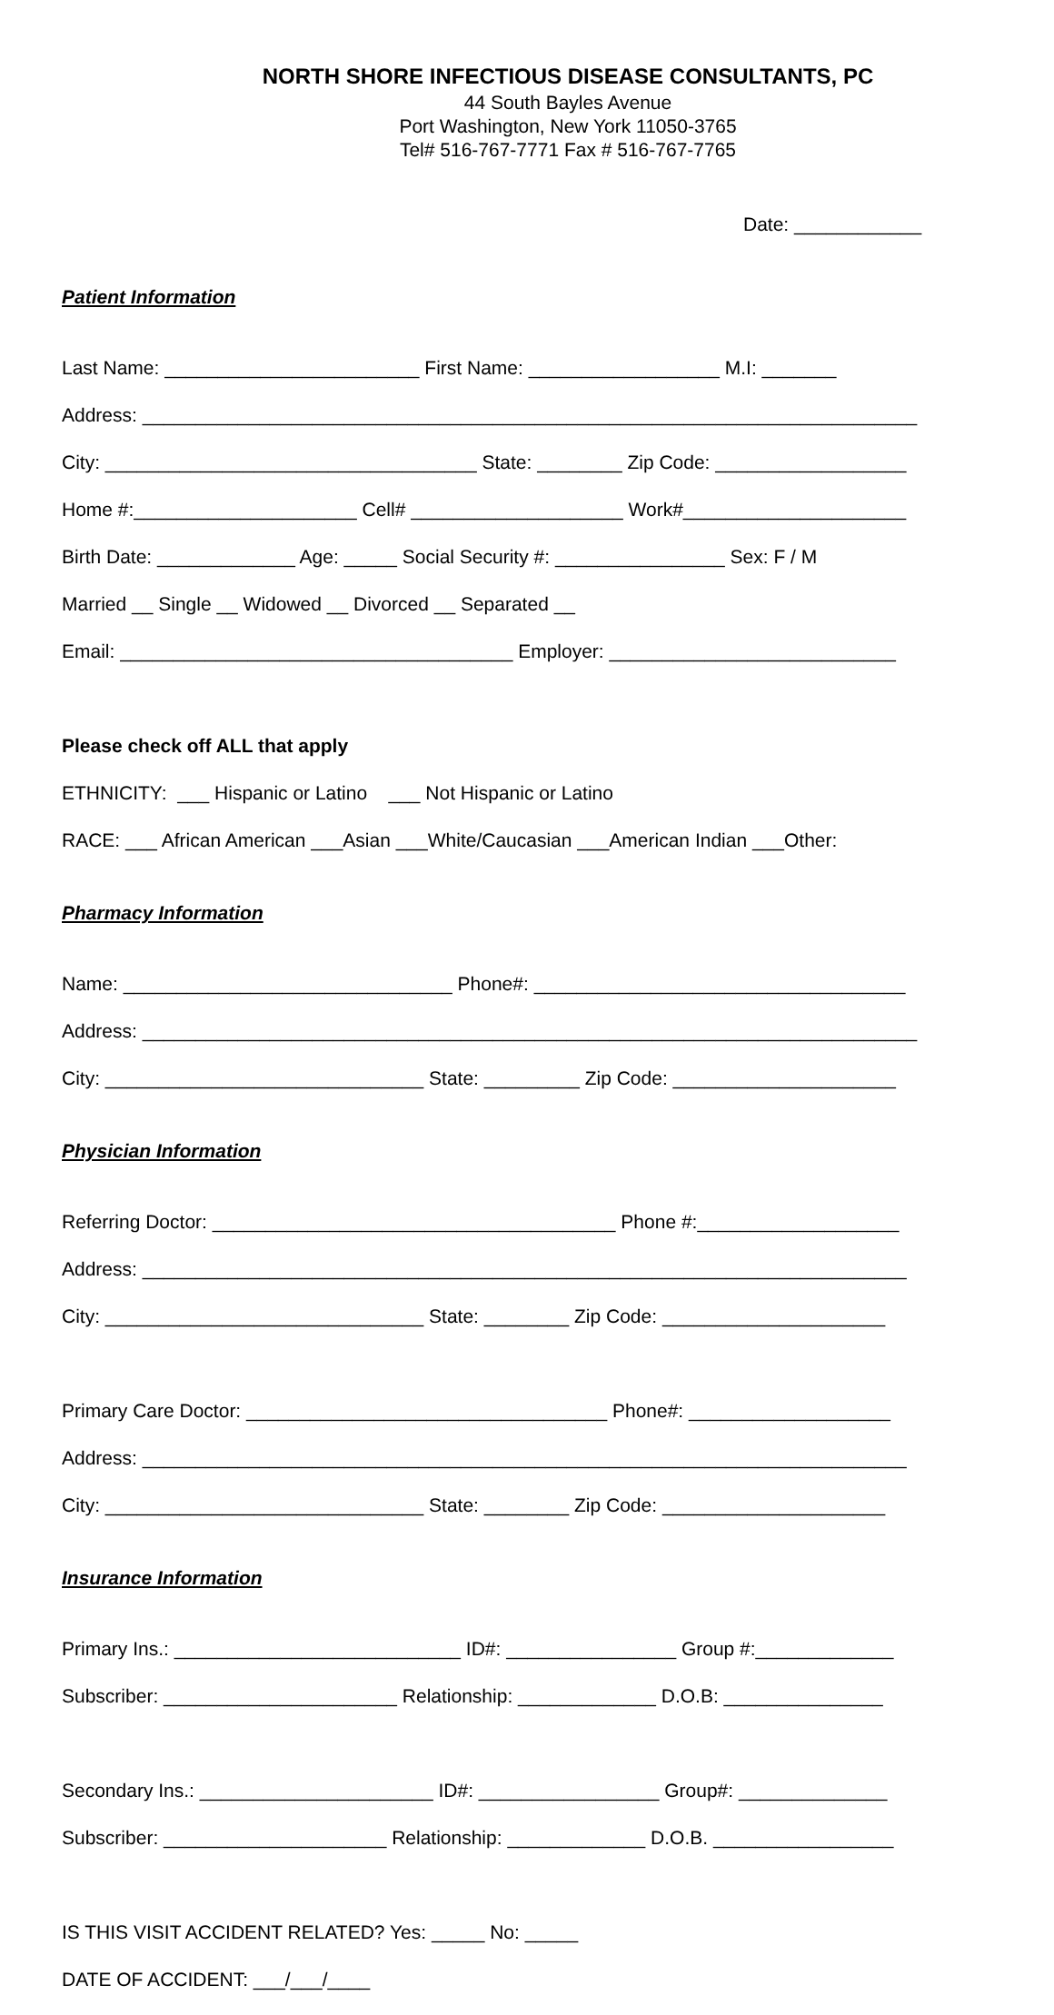NORTH SHORE INFECTIOUS DISEASE CONSULTANTS, PC
44 South Bayles Avenue
Port Washington, New York 11050-3765
Tel# 516-767-7771 Fax # 516-767-7765
Date: ____________
Patient Information
Last Name: ________________________ First Name: __________________ M.I: _______
Address: _________________________________________________________________________
City: ___________________________________ State: ________ Zip Code: __________________
Home #:_____________________ Cell# ____________________ Work#_____________________
Birth Date: _____________ Age: _____ Social Security #: ________________ Sex: F / M
Married __ Single __ Widowed __ Divorced __ Separated __
Email: _____________________________________ Employer: ___________________________
Please check off ALL that apply
ETHNICITY: ___ Hispanic or Latino ___ Not Hispanic or Latino
RACE: ___ African American ___Asian ___White/Caucasian ___American Indian ___Other:
Pharmacy Information
Name: _______________________________ Phone#: ___________________________________
Address: _________________________________________________________________________
City: ______________________________ State: _________ Zip Code: _____________________
Physician Information
Referring Doctor: ______________________________________ Phone #:___________________
Address: ________________________________________________________________________
City: ______________________________ State: ________ Zip Code: _____________________
Primary Care Doctor: __________________________________ Phone#: ___________________
Address: ________________________________________________________________________
City: ______________________________ State: ________ Zip Code: _____________________
Insurance Information
Primary Ins.: ___________________________ ID#: ________________ Group #:_____________
Subscriber: ______________________ Relationship: _____________ D.O.B: _______________
Secondary Ins.: ______________________ ID#: _________________ Group#: ______________
Subscriber: _____________________ Relationship: _____________ D.O.B. _________________
IS THIS VISIT ACCIDENT RELATED? Yes: _____ No: _____
DATE OF ACCIDENT: ___/___/____